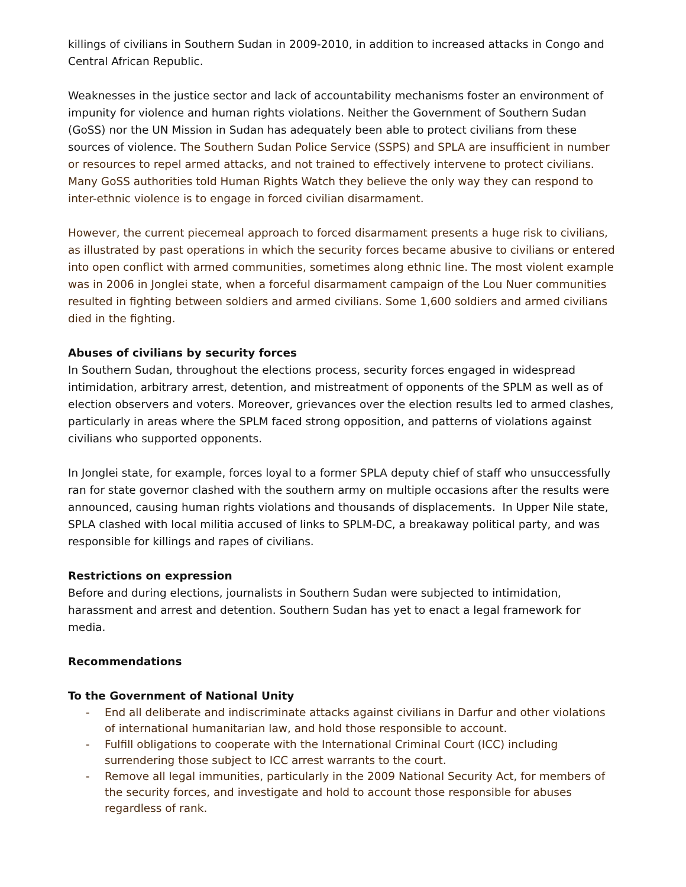killings of civilians in Southern Sudan in 2009-2010, in addition to increased attacks in Congo and Central African Republic.
Weaknesses in the justice sector and lack of accountability mechanisms foster an environment of impunity for violence and human rights violations. Neither the Government of Southern Sudan (GoSS) nor the UN Mission in Sudan has adequately been able to protect civilians from these sources of violence. The Southern Sudan Police Service (SSPS) and SPLA are insufficient in number or resources to repel armed attacks, and not trained to effectively intervene to protect civilians. Many GoSS authorities told Human Rights Watch they believe the only way they can respond to inter-ethnic violence is to engage in forced civilian disarmament.
However, the current piecemeal approach to forced disarmament presents a huge risk to civilians, as illustrated by past operations in which the security forces became abusive to civilians or entered into open conflict with armed communities, sometimes along ethnic line. The most violent example was in 2006 in Jonglei state, when a forceful disarmament campaign of the Lou Nuer communities resulted in fighting between soldiers and armed civilians. Some 1,600 soldiers and armed civilians died in the fighting.
Abuses of civilians by security forces
In Southern Sudan, throughout the elections process, security forces engaged in widespread intimidation, arbitrary arrest, detention, and mistreatment of opponents of the SPLM as well as of election observers and voters. Moreover, grievances over the election results led to armed clashes, particularly in areas where the SPLM faced strong opposition, and patterns of violations against civilians who supported opponents.
In Jonglei state, for example, forces loyal to a former SPLA deputy chief of staff who unsuccessfully ran for state governor clashed with the southern army on multiple occasions after the results were announced, causing human rights violations and thousands of displacements. In Upper Nile state, SPLA clashed with local militia accused of links to SPLM-DC, a breakaway political party, and was responsible for killings and rapes of civilians.
Restrictions on expression
Before and during elections, journalists in Southern Sudan were subjected to intimidation, harassment and arrest and detention. Southern Sudan has yet to enact a legal framework for media.
Recommendations
To the Government of National Unity
- End all deliberate and indiscriminate attacks against civilians in Darfur and other violations of international humanitarian law, and hold those responsible to account.
- Fulfill obligations to cooperate with the International Criminal Court (ICC) including surrendering those subject to ICC arrest warrants to the court.
- Remove all legal immunities, particularly in the 2009 National Security Act, for members of the security forces, and investigate and hold to account those responsible for abuses regardless of rank.